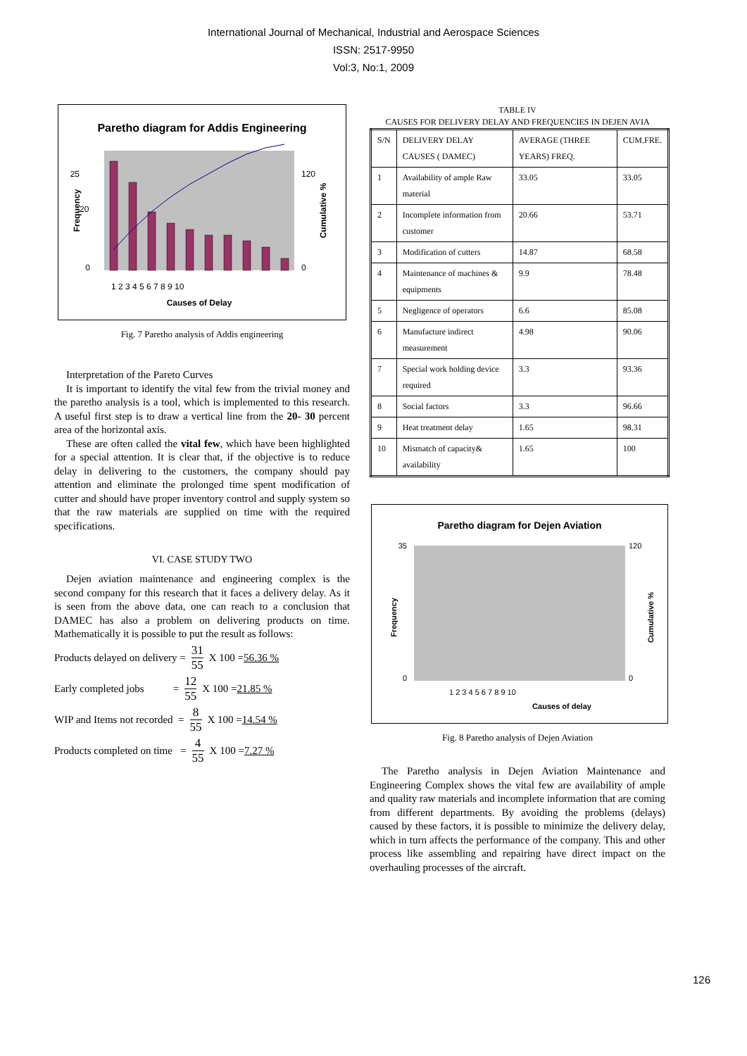International Journal of Mechanical, Industrial and Aerospace Sciences
ISSN: 2517-9950
Vol:3, No:1, 2009
Paretho diagram for Addis Engineering
25
20
0
120
0
Causes of Delay
1 2 3 4 5 6 7 8 9 10
Frequency
Cumulative %
Fig. 7 Paretho analysis of Addis engineering
Interpretation of the Pareto Curves
It is important to identify the vital few from the trivial money and the paretho analysis is a tool, which is implemented to this research. A useful first step is to draw a vertical line from the 20- 30 percent area of the horizontal axis.
These are often called the vital few, which have been highlighted for a special attention. It is clear that, if the objective is to reduce delay in delivering to the customers, the company should pay attention and eliminate the prolonged time spent modification of cutter and should have proper inventory control and supply system so that the raw materials are supplied on time with the required specifications.
VI. CASE STUDY TWO
Dejen aviation maintenance and engineering complex is the second company for this research that it faces a delivery delay. As it is seen from the above data, one can reach to a conclusion that DAMEC has also a problem on delivering products on time. Mathematically it is possible to put the result as follows:
Products delayed on delivery = 31 55 X 100 = 56.36 %
Early completed jobs = 12 55 X 100 = 21.85 %
WIP and Items not recorded = 8 55 X 100 = 14.54 %
Products completed on time = 4 55 X 100 = 7.27 %
TABLE IV
CAUSES FOR DELIVERY DELAY AND FREQUENCIES IN DEJEN AVIA
| S/N | DELIVERY DELAY CAUSES ( DAMEC) | AVERAGE (THREE YEARS) FREQ. | CUM.FRE. |
| 1 | Availability of ample Raw material | 33.05 | 33.05 |
| 2 | Incomplete information from customer | 20.66 | 53.71 |
| 3 | Modification of cutters | 14.87 | 68.58 |
| 4 | Maintenance of machines & equipments | 9.9 | 78.48 |
| 5 | Negligence of operators | 6.6 | 85.08 |
| 6 | Manufacture indirect measurement | 4.98 | 90.06 |
| 7 | Special work holding device required | 3.3 | 93.36 |
| 8 | Social factors | 3.3 | 96.66 |
| 9 | Heat treatment delay | 1.65 | 98.31 |
| 10 | Mismatch of capacity& availability | 1.65 | 100 |
Paretho diagram for Dejen Aviation
Causes of delay
35
0
120
0
1 2 3 4 5 6 7 8 9 10
Frequency
Cumulative %
Fig. 8 Paretho analysis of Dejen Aviation
The Paretho analysis in Dejen Aviation Maintenance and Engineering Complex shows the vital few are availability of ample and quality raw materials and incomplete information that are coming from different departments. By avoiding the problems (delays) caused by these factors, it is possible to minimize the delivery delay, which in turn affects the performance of the company. This and other process like assembling and repairing have direct impact on the overhauling processes of the aircraft.
126